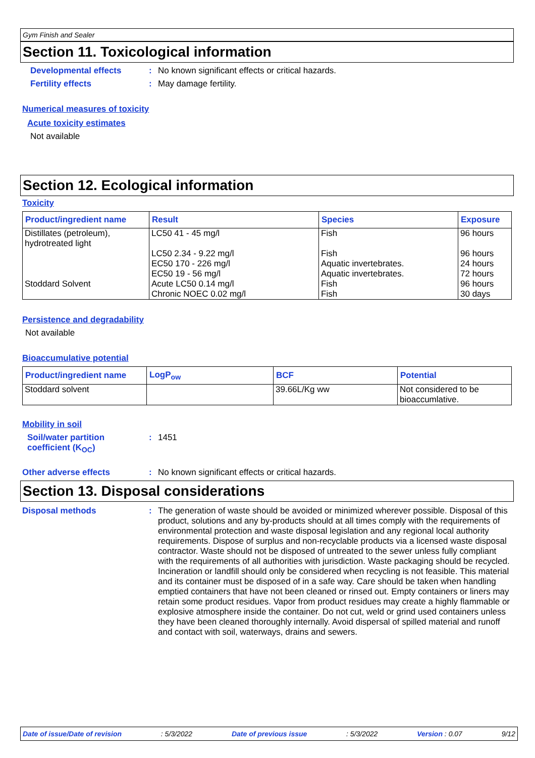Gym Finish and Sealer
Section 11. Toxicological information
Developmental effects : No known significant effects or critical hazards.
Fertility effects : May damage fertility.
Numerical measures of toxicity
Acute toxicity estimates
Not available
Section 12. Ecological information
Toxicity
| Product/ingredient name | Result | Species | Exposure |
| --- | --- | --- | --- |
| Distillates (petroleum), hydrotreated light | LC50 41 - 45 mg/l | Fish | 96 hours |
| | LC50 2.34 - 9.22 mg/l EC50 170 - 226 mg/l EC50 19 - 56 mg/l | Fish Aquatic invertebrates. Aquatic invertebrates. | 96 hours 24 hours 72 hours |
| Stoddard Solvent | Acute LC50 0.14 mg/l Chronic NOEC 0.02 mg/l | Fish Fish | 96 hours 30 days |
Persistence and degradability
Not available
Bioaccumulative potential
| Product/ingredient name | LogP<sub>ow</sub> | BCF | Potential |
| --- | --- | --- | --- |
| Stoddard solvent | | 39.66L/Kg ww | Not considered to be bioaccumlative. |
Mobility in soil
Soil/water partition coefficient (K<sub>OC</sub>)
: 1451
Other adverse effects : No known significant effects or critical hazards.
Section 13. Disposal considerations
Disposal methods : The generation of waste should be avoided or minimized wherever possible. Disposal of this product, solutions and any by-products should at all times comply with the requirements of environmental protection and waste disposal legislation and any regional local authority requirements. Dispose of surplus and non-recyclable products via a licensed waste disposal contractor. Waste should not be disposed of untreated to the sewer unless fully compliant with the requirements of all authorities with jurisdiction. Waste packaging should be recycled. Incineration or landfill should only be considered when recycling is not feasible. This material and its container must be disposed of in a safe way. Care should be taken when handling emptied containers that have not been cleaned or rinsed out. Empty containers or liners may retain some product residues. Vapor from product residues may create a highly flammable or explosive atmosphere inside the container. Do not cut, weld or grind used containers unless they have been cleaned thoroughly internally. Avoid dispersal of spilled material and runoff and contact with soil, waterways, drains and sewers.
Date of issue/Date of revision: 5/3/2022 Date of previous issue: 5/3/2022 Version : 0.07 9/12